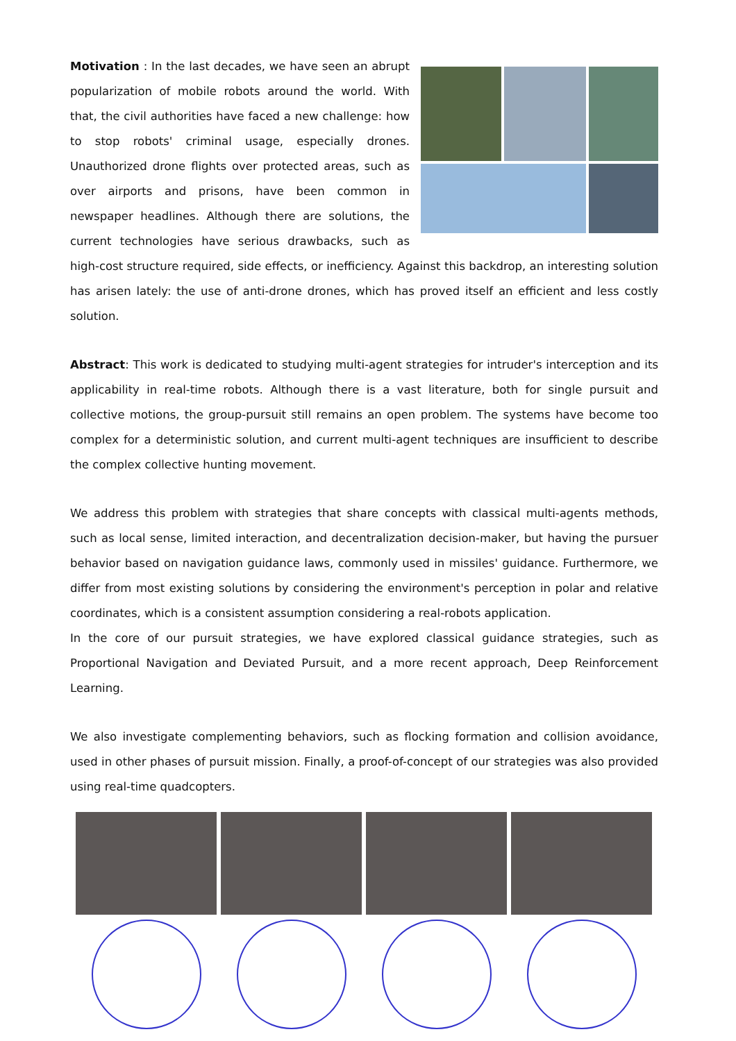Motivation : In the last decades, we have seen an abrupt popularization of mobile robots around the world. With that, the civil authorities have faced a new challenge: how to stop robots' criminal usage, especially drones. Unauthorized drone flights over protected areas, such as over airports and prisons, have been common in newspaper headlines. Although there are solutions, the current technologies have serious drawbacks, such as high-cost structure required, side effects, or inefficiency. Against this backdrop, an interesting solution has arisen lately: the use of anti-drone drones, which has proved itself an efficient and less costly solution.
Abstract: This work is dedicated to studying multi-agent strategies for intruder's interception and its applicability in real-time robots. Although there is a vast literature, both for single pursuit and collective motions, the group-pursuit still remains an open problem. The systems have become too complex for a deterministic solution, and current multi-agent techniques are insufficient to describe the complex collective hunting movement.
We address this problem with strategies that share concepts with classical multi-agents methods, such as local sense, limited interaction, and decentralization decision-maker, but having the pursuer behavior based on navigation guidance laws, commonly used in missiles' guidance. Furthermore, we differ from most existing solutions by considering the environment's perception in polar and relative coordinates, which is a consistent assumption considering a real-robots application.
In the core of our pursuit strategies, we have explored classical guidance strategies, such as Proportional Navigation and Deviated Pursuit, and a more recent approach, Deep Reinforcement Learning.
We also investigate complementing behaviors, such as flocking formation and collision avoidance, used in other phases of pursuit mission. Finally, a proof-of-concept of our strategies was also provided using real-time quadcopters.